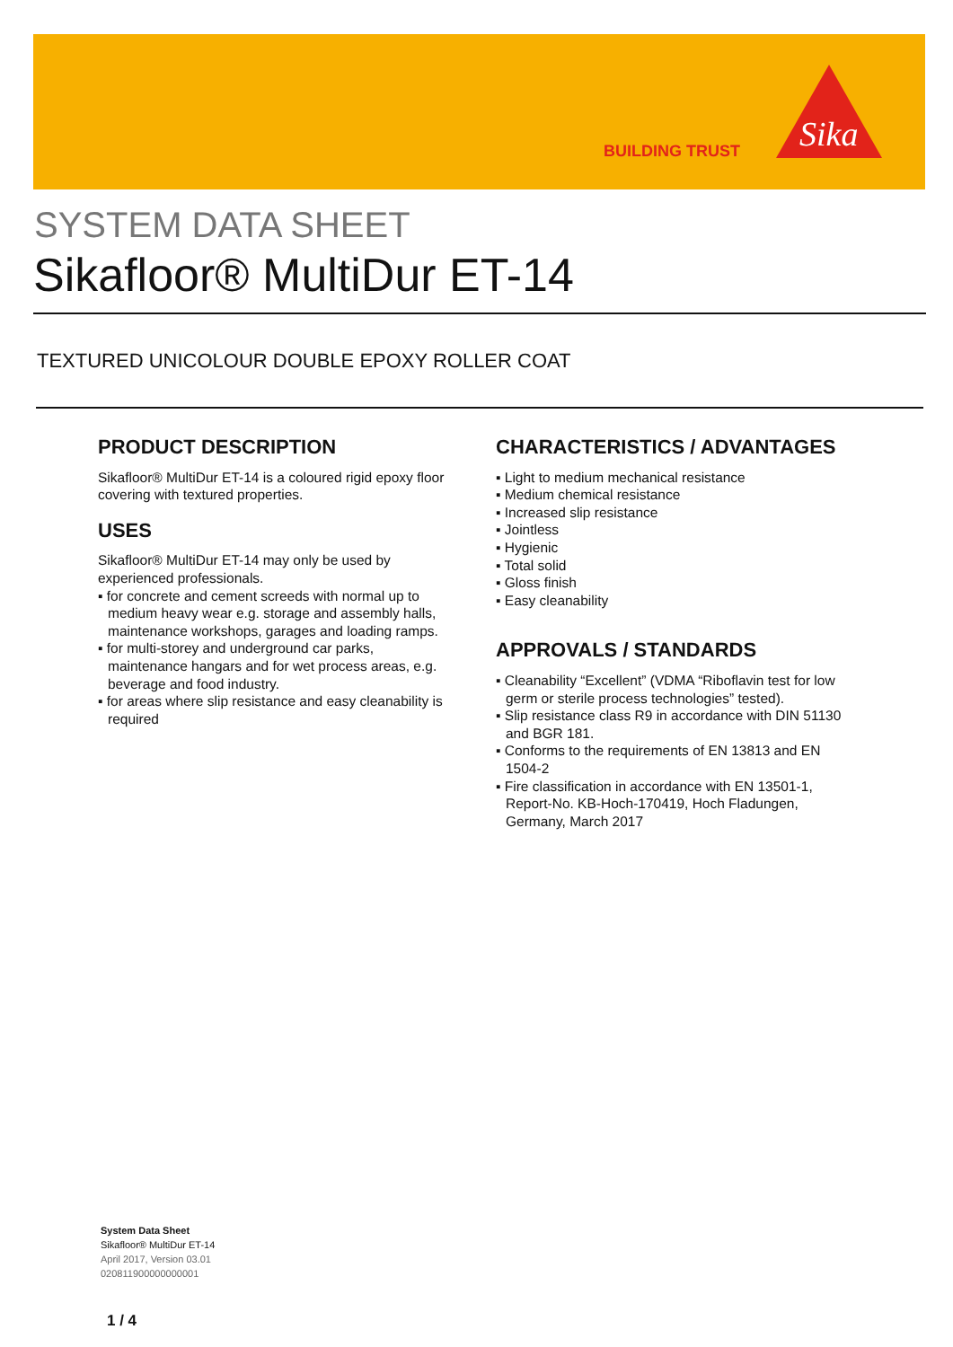BUILDING TRUST
Sika
SYSTEM DATA SHEET
Sikafloor® MultiDur ET-14
TEXTURED UNICOLOUR DOUBLE EPOXY ROLLER COAT
PRODUCT DESCRIPTION
Sikafloor® MultiDur ET-14 is a coloured rigid epoxy floor covering with textured properties.
USES
Sikafloor® MultiDur ET-14 may only be used by experienced professionals.
▪ for concrete and cement screeds with normal up to medium heavy wear e.g. storage and assembly halls, maintenance workshops, garages and loading ramps.
▪ for multi-storey and underground car parks, maintenance hangars and for wet process areas, e.g. beverage and food industry.
▪ for areas where slip resistance and easy cleanability is required
CHARACTERISTICS / ADVANTAGES
▪ Light to medium mechanical resistance
▪ Medium chemical resistance
▪ Increased slip resistance
▪ Jointless
▪ Hygienic
▪ Total solid
▪ Gloss finish
▪ Easy cleanability
APPROVALS / STANDARDS
▪ Cleanability “Excellent” (VDMA “Riboflavin test for low germ or sterile process technologies” tested).
▪ Slip resistance class R9 in accordance with DIN 51130 and BGR 181.
▪ Conforms to the requirements of EN 13813 and EN 1504-2
▪ Fire classification in accordance with EN 13501-1, Report-No. KB-Hoch-170419, Hoch Fladungen, Germany, March 2017
System Data Sheet
Sikafloor® MultiDur ET-14
April 2017, Version 03.01
020811900000000001
1 / 4